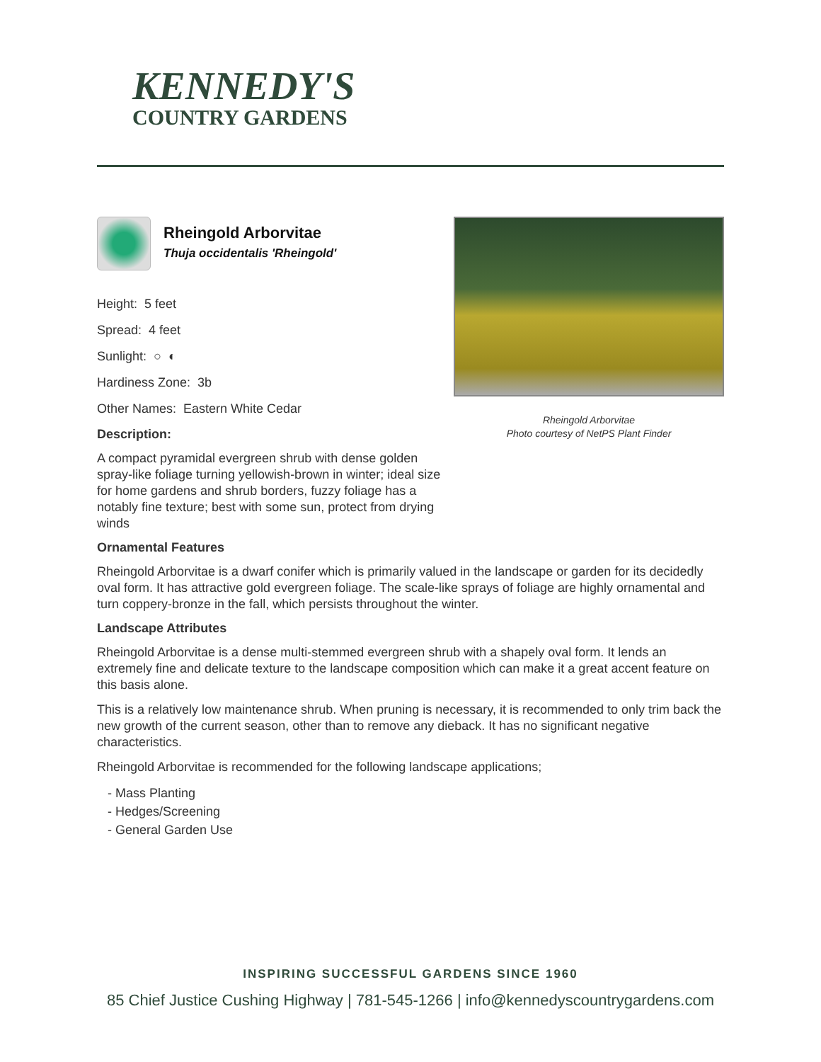KENNEDY'S
COUNTRY GARDENS
Rheingold Arborvitae
Thuja occidentalis 'Rheingold'
Height: 5 feet
Spread: 4 feet
Sunlight: ○ ◐
Hardiness Zone: 3b
Other Names: Eastern White Cedar
Description:
A compact pyramidal evergreen shrub with dense golden spray-like foliage turning yellowish-brown in winter; ideal size for home gardens and shrub borders, fuzzy foliage has a notably fine texture; best with some sun, protect from drying winds
Rheingold Arborvitae
Photo courtesy of NetPS Plant Finder
Ornamental Features
Rheingold Arborvitae is a dwarf conifer which is primarily valued in the landscape or garden for its decidedly oval form. It has attractive gold evergreen foliage. The scale-like sprays of foliage are highly ornamental and turn coppery-bronze in the fall, which persists throughout the winter.
Landscape Attributes
Rheingold Arborvitae is a dense multi-stemmed evergreen shrub with a shapely oval form. It lends an extremely fine and delicate texture to the landscape composition which can make it a great accent feature on this basis alone.
This is a relatively low maintenance shrub. When pruning is necessary, it is recommended to only trim back the new growth of the current season, other than to remove any dieback. It has no significant negative characteristics.
Rheingold Arborvitae is recommended for the following landscape applications;
- Mass Planting
- Hedges/Screening
- General Garden Use
INSPIRING SUCCESSFUL GARDENS SINCE 1960
85 Chief Justice Cushing Highway | 781-545-1266 | info@kennedyscountrygardens.com